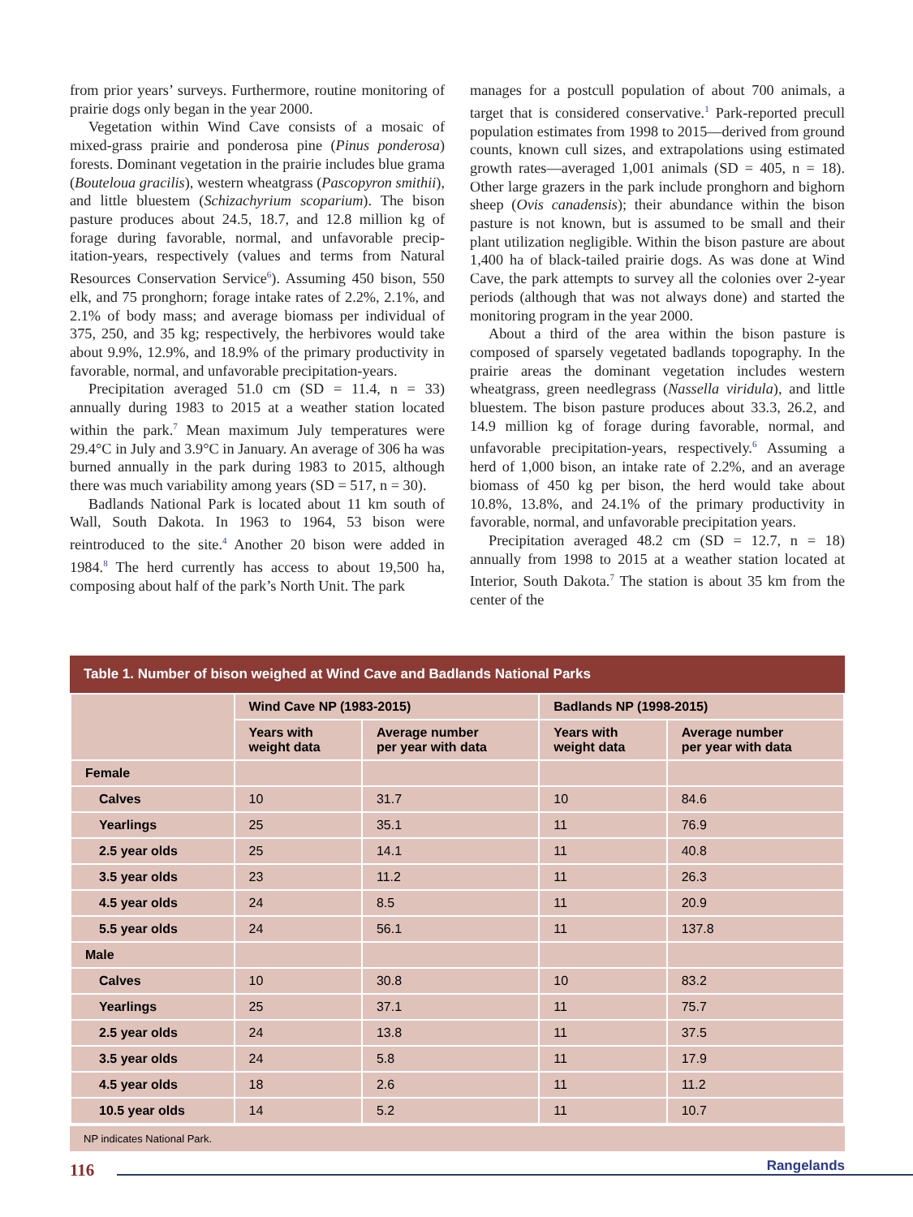from prior years’ surveys. Furthermore, routine monitoring of prairie dogs only began in the year 2000.
Vegetation within Wind Cave consists of a mosaic of mixed-grass prairie and ponderosa pine (Pinus ponderosa) forests. Dominant vegetation in the prairie includes blue grama (Bouteloua gracilis), western wheatgrass (Pascopyron smithii), and little bluestem (Schizachyrium scoparium). The bison pasture produces about 24.5, 18.7, and 12.8 million kg of forage during favorable, normal, and unfavorable precip-itation-years, respectively (values and terms from Natural Resources Conservation Service<sup>6</sup>). Assuming 450 bison, 550 elk, and 75 pronghorn; forage intake rates of 2.2%, 2.1%, and 2.1% of body mass; and average biomass per individual of 375, 250, and 35 kg; respectively, the herbivores would take about 9.9%, 12.9%, and 18.9% of the primary productivity in favorable, normal, and unfavorable precipitation-years.
Precipitation averaged 51.0 cm (SD = 11.4, n = 33) annually during 1983 to 2015 at a weather station located within the park.<sup>7</sup> Mean maximum July temperatures were 29.4°C in July and 3.9°C in January. An average of 306 ha was burned annually in the park during 1983 to 2015, although there was much variability among years (SD = 517, n = 30).
Badlands National Park is located about 11 km south of Wall, South Dakota. In 1963 to 1964, 53 bison were reintroduced to the site.<sup>4</sup> Another 20 bison were added in 1984.<sup>8</sup> The herd currently has access to about 19,500 ha, composing about half of the park’s North Unit. The park
manages for a postcull population of about 700 animals, a target that is considered conservative.<sup>1</sup> Park-reported precull population estimates from 1998 to 2015—derived from ground counts, known cull sizes, and extrapolations using estimated growth rates—averaged 1,001 animals (SD = 405, n = 18). Other large grazers in the park include pronghorn and bighorn sheep (Ovis canadensis); their abundance within the bison pasture is not known, but is assumed to be small and their plant utilization negligible. Within the bison pasture are about 1,400 ha of black-tailed prairie dogs. As was done at Wind Cave, the park attempts to survey all the colonies over 2-year periods (although that was not always done) and started the monitoring program in the year 2000.
About a third of the area within the bison pasture is composed of sparsely vegetated badlands topography. In the prairie areas the dominant vegetation includes western wheatgrass, green needlegrass (Nassella viridula), and little bluestem. The bison pasture produces about 33.3, 26.2, and 14.9 million kg of forage during favorable, normal, and unfavorable precipitation-years, respectively.<sup>6</sup> Assuming a herd of 1,000 bison, an intake rate of 2.2%, and an average biomass of 450 kg per bison, the herd would take about 10.8%, 13.8%, and 24.1% of the primary productivity in favorable, normal, and unfavorable precipitation years.
Precipitation averaged 48.2 cm (SD = 12.7, n = 18) annually from 1998 to 2015 at a weather station located at Interior, South Dakota.<sup>7</sup> The station is about 35 km from the center of the
Table 1. Number of bison weighed at Wind Cave and Badlands National Parks
| | Wind Cave NP (1983-2015) | | Badlands NP (1998-2015) | |
| --- | --- | --- | --- | --- |
| | Years with weight data | Average number per year with data | Years with weight data | Average number per year with data |
| Female | | | | |
| Calves | 10 | 31.7 | 10 | 84.6 |
| Yearlings | 25 | 35.1 | 11 | 76.9 |
| 2.5 year olds | 25 | 14.1 | 11 | 40.8 |
| 3.5 year olds | 23 | 11.2 | 11 | 26.3 |
| 4.5 year olds | 24 | 8.5 | 11 | 20.9 |
| 5.5 year olds | 24 | 56.1 | 11 | 137.8 |
| Male | | | | |
| Calves | 10 | 30.8 | 10 | 83.2 |
| Yearlings | 25 | 37.1 | 11 | 75.7 |
| 2.5 year olds | 24 | 13.8 | 11 | 37.5 |
| 3.5 year olds | 24 | 5.8 | 11 | 17.9 |
| 4.5 year olds | 18 | 2.6 | 11 | 11.2 |
| 10.5 year olds | 14 | 5.2 | 11 | 10.7 |
NP indicates National Park.
116
Rangelands